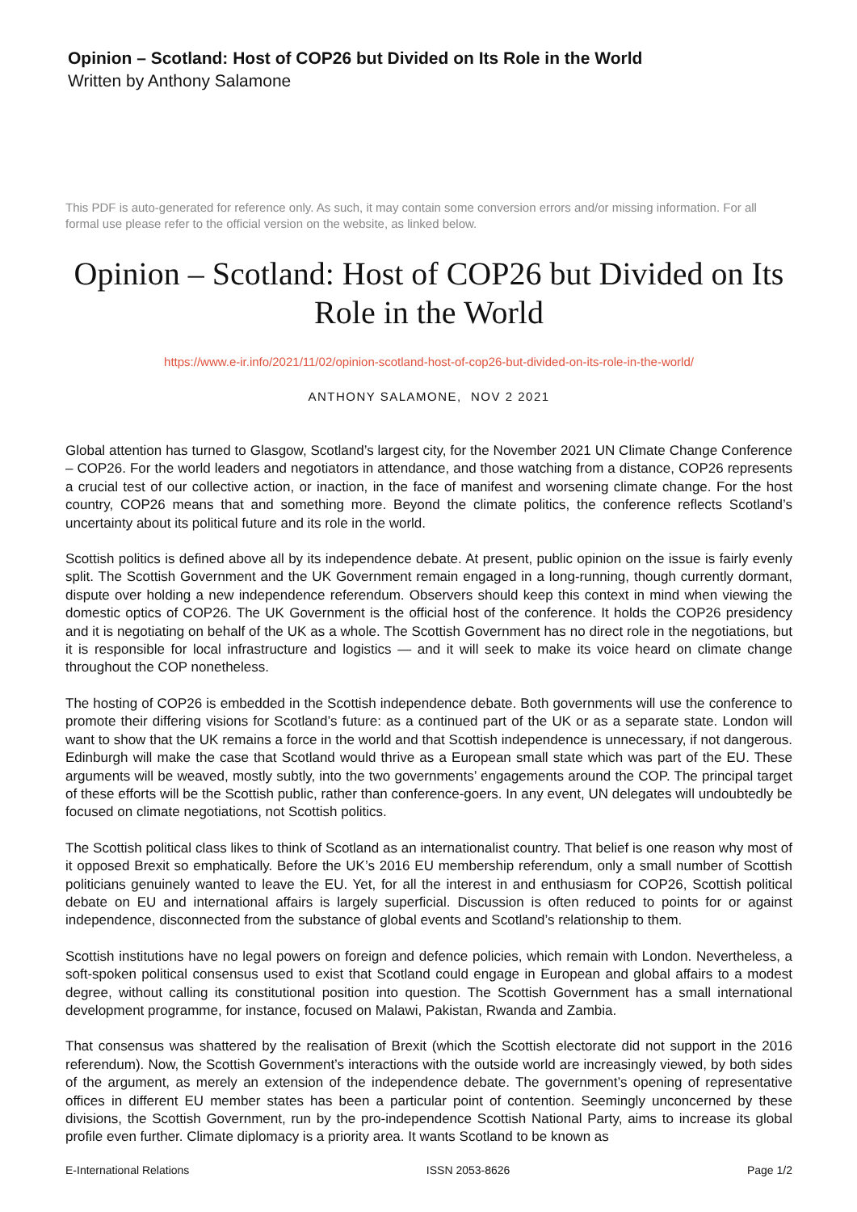Opinion – Scotland: Host of COP26 but Divided on Its Role in the World
Written by Anthony Salamone
This PDF is auto-generated for reference only. As such, it may contain some conversion errors and/or missing information. For all formal use please refer to the official version on the website, as linked below.
Opinion – Scotland: Host of COP26 but Divided on Its Role in the World
https://www.e-ir.info/2021/11/02/opinion-scotland-host-of-cop26-but-divided-on-its-role-in-the-world/
ANTHONY SALAMONE, NOV 2 2021
Global attention has turned to Glasgow, Scotland’s largest city, for the November 2021 UN Climate Change Conference – COP26. For the world leaders and negotiators in attendance, and those watching from a distance, COP26 represents a crucial test of our collective action, or inaction, in the face of manifest and worsening climate change. For the host country, COP26 means that and something more. Beyond the climate politics, the conference reflects Scotland’s uncertainty about its political future and its role in the world.
Scottish politics is defined above all by its independence debate. At present, public opinion on the issue is fairly evenly split. The Scottish Government and the UK Government remain engaged in a long-running, though currently dormant, dispute over holding a new independence referendum. Observers should keep this context in mind when viewing the domestic optics of COP26. The UK Government is the official host of the conference. It holds the COP26 presidency and it is negotiating on behalf of the UK as a whole. The Scottish Government has no direct role in the negotiations, but it is responsible for local infrastructure and logistics — and it will seek to make its voice heard on climate change throughout the COP nonetheless.
The hosting of COP26 is embedded in the Scottish independence debate. Both governments will use the conference to promote their differing visions for Scotland’s future: as a continued part of the UK or as a separate state. London will want to show that the UK remains a force in the world and that Scottish independence is unnecessary, if not dangerous. Edinburgh will make the case that Scotland would thrive as a European small state which was part of the EU. These arguments will be weaved, mostly subtly, into the two governments’ engagements around the COP. The principal target of these efforts will be the Scottish public, rather than conference-goers. In any event, UN delegates will undoubtedly be focused on climate negotiations, not Scottish politics.
The Scottish political class likes to think of Scotland as an internationalist country. That belief is one reason why most of it opposed Brexit so emphatically. Before the UK’s 2016 EU membership referendum, only a small number of Scottish politicians genuinely wanted to leave the EU. Yet, for all the interest in and enthusiasm for COP26, Scottish political debate on EU and international affairs is largely superficial. Discussion is often reduced to points for or against independence, disconnected from the substance of global events and Scotland’s relationship to them.
Scottish institutions have no legal powers on foreign and defence policies, which remain with London. Nevertheless, a soft-spoken political consensus used to exist that Scotland could engage in European and global affairs to a modest degree, without calling its constitutional position into question. The Scottish Government has a small international development programme, for instance, focused on Malawi, Pakistan, Rwanda and Zambia.
That consensus was shattered by the realisation of Brexit (which the Scottish electorate did not support in the 2016 referendum). Now, the Scottish Government’s interactions with the outside world are increasingly viewed, by both sides of the argument, as merely an extension of the independence debate. The government’s opening of representative offices in different EU member states has been a particular point of contention. Seemingly unconcerned by these divisions, the Scottish Government, run by the pro-independence Scottish National Party, aims to increase its global profile even further. Climate diplomacy is a priority area. It wants Scotland to be known as
E-International Relations ISSN 2053-8626 Page 1/2